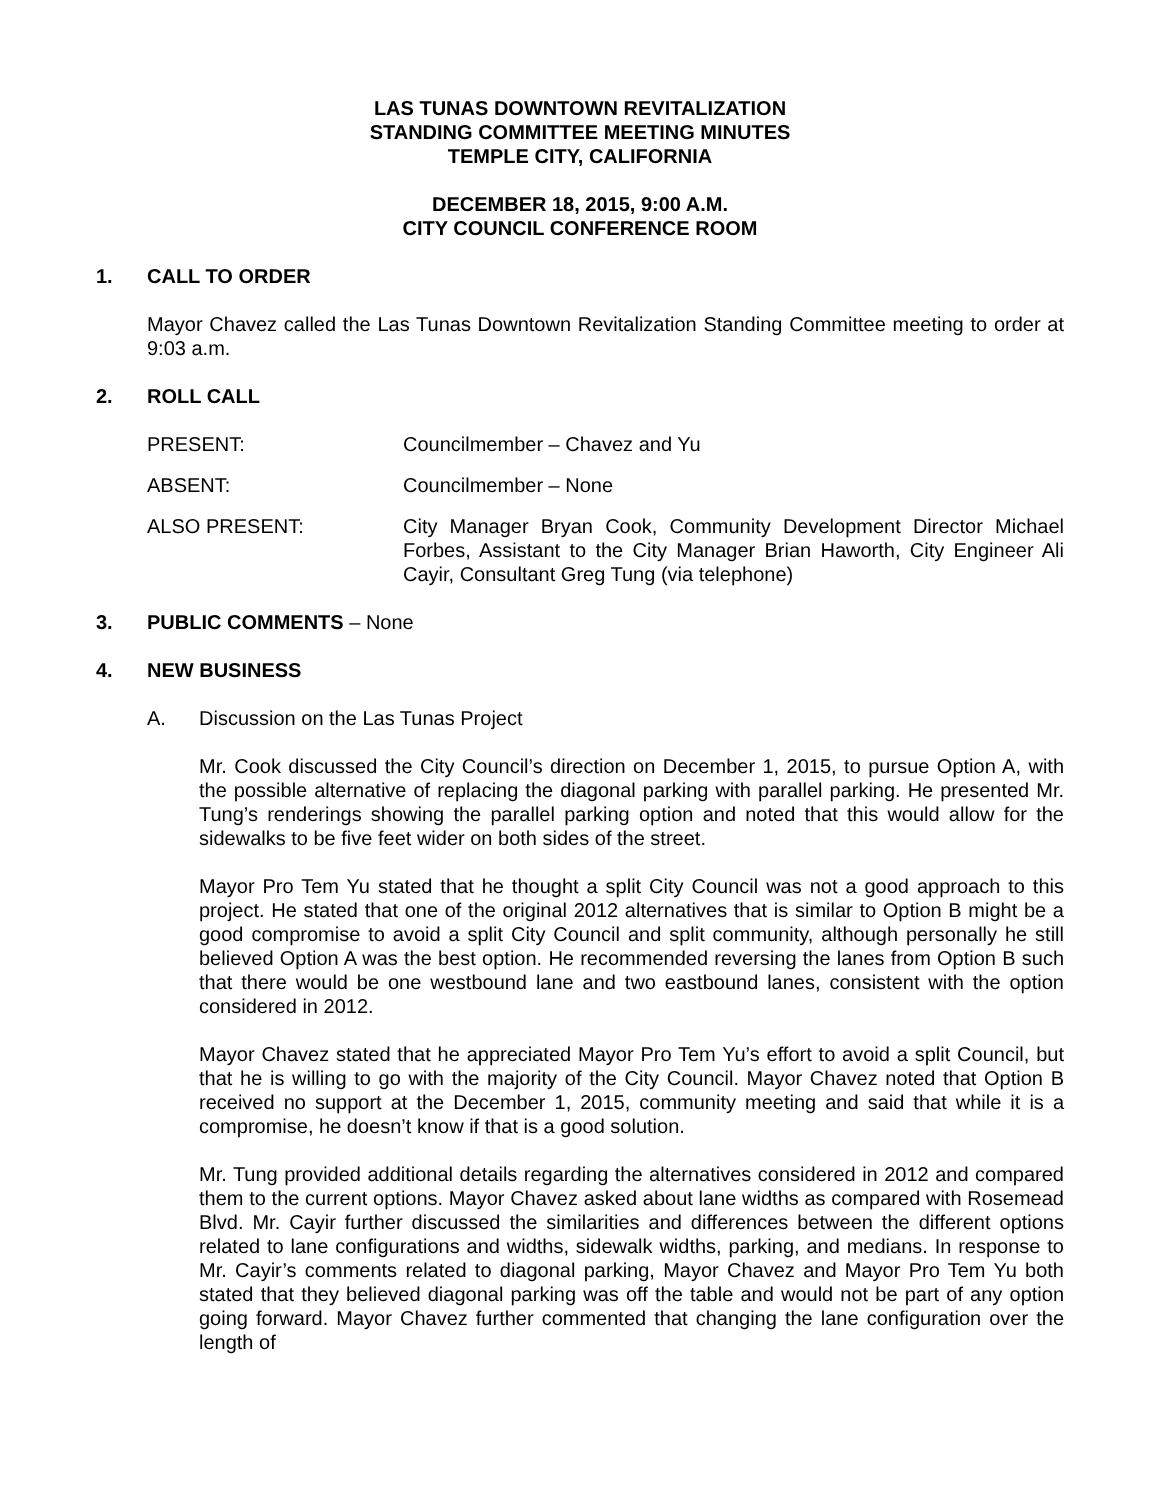LAS TUNAS DOWNTOWN REVITALIZATION
STANDING COMMITTEE MEETING MINUTES
TEMPLE CITY, CALIFORNIA
DECEMBER 18, 2015, 9:00 A.M.
CITY COUNCIL CONFERENCE ROOM
1. CALL TO ORDER
Mayor Chavez called the Las Tunas Downtown Revitalization Standing Committee meeting to order at 9:03 a.m.
2. ROLL CALL
PRESENT: Councilmember – Chavez and Yu
ABSENT: Councilmember – None
ALSO PRESENT: City Manager Bryan Cook, Community Development Director Michael Forbes, Assistant to the City Manager Brian Haworth, City Engineer Ali Cayir, Consultant Greg Tung (via telephone)
3. PUBLIC COMMENTS – None
4. NEW BUSINESS
A. Discussion on the Las Tunas Project
Mr. Cook discussed the City Council’s direction on December 1, 2015, to pursue Option A, with the possible alternative of replacing the diagonal parking with parallel parking. He presented Mr. Tung’s renderings showing the parallel parking option and noted that this would allow for the sidewalks to be five feet wider on both sides of the street.
Mayor Pro Tem Yu stated that he thought a split City Council was not a good approach to this project. He stated that one of the original 2012 alternatives that is similar to Option B might be a good compromise to avoid a split City Council and split community, although personally he still believed Option A was the best option. He recommended reversing the lanes from Option B such that there would be one westbound lane and two eastbound lanes, consistent with the option considered in 2012.
Mayor Chavez stated that he appreciated Mayor Pro Tem Yu’s effort to avoid a split Council, but that he is willing to go with the majority of the City Council. Mayor Chavez noted that Option B received no support at the December 1, 2015, community meeting and said that while it is a compromise, he doesn’t know if that is a good solution.
Mr. Tung provided additional details regarding the alternatives considered in 2012 and compared them to the current options. Mayor Chavez asked about lane widths as compared with Rosemead Blvd. Mr. Cayir further discussed the similarities and differences between the different options related to lane configurations and widths, sidewalk widths, parking, and medians. In response to Mr. Cayir’s comments related to diagonal parking, Mayor Chavez and Mayor Pro Tem Yu both stated that they believed diagonal parking was off the table and would not be part of any option going forward. Mayor Chavez further commented that changing the lane configuration over the length of